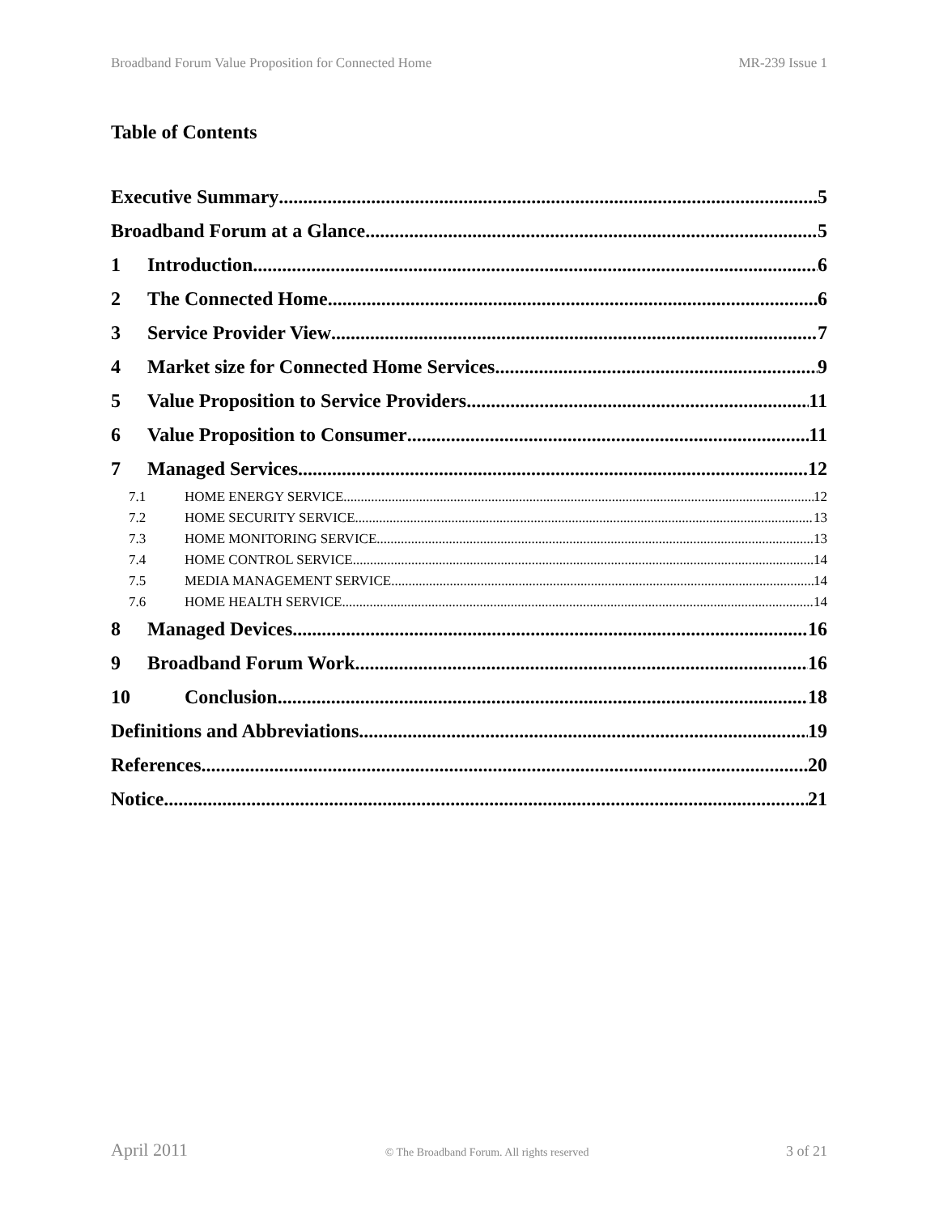Broadband Forum Value Proposition for Connected Home MR-239 Issue 1
Table of Contents
Executive Summary 5
Broadband Forum at a Glance 5
1 Introduction 6
2 The Connected Home 6
3 Service Provider View 7
4 Market size for Connected Home Services 9
5 Value Proposition to Service Providers 11
6 Value Proposition to Consumer 11
7 Managed Services 12
7.1 HOME ENERGY SERVICE 12
7.2 HOME SECURITY SERVICE 13
7.3 HOME MONITORING SERVICE 13
7.4 HOME CONTROL SERVICE 14
7.5 MEDIA MANAGEMENT SERVICE 14
7.6 HOME HEALTH SERVICE 14
8 Managed Devices 16
9 Broadband Forum Work 16
10 Conclusion 18
Definitions and Abbreviations 19
References 20
Notice 21
April 2011 © The Broadband Forum. All rights reserved 3 of 21